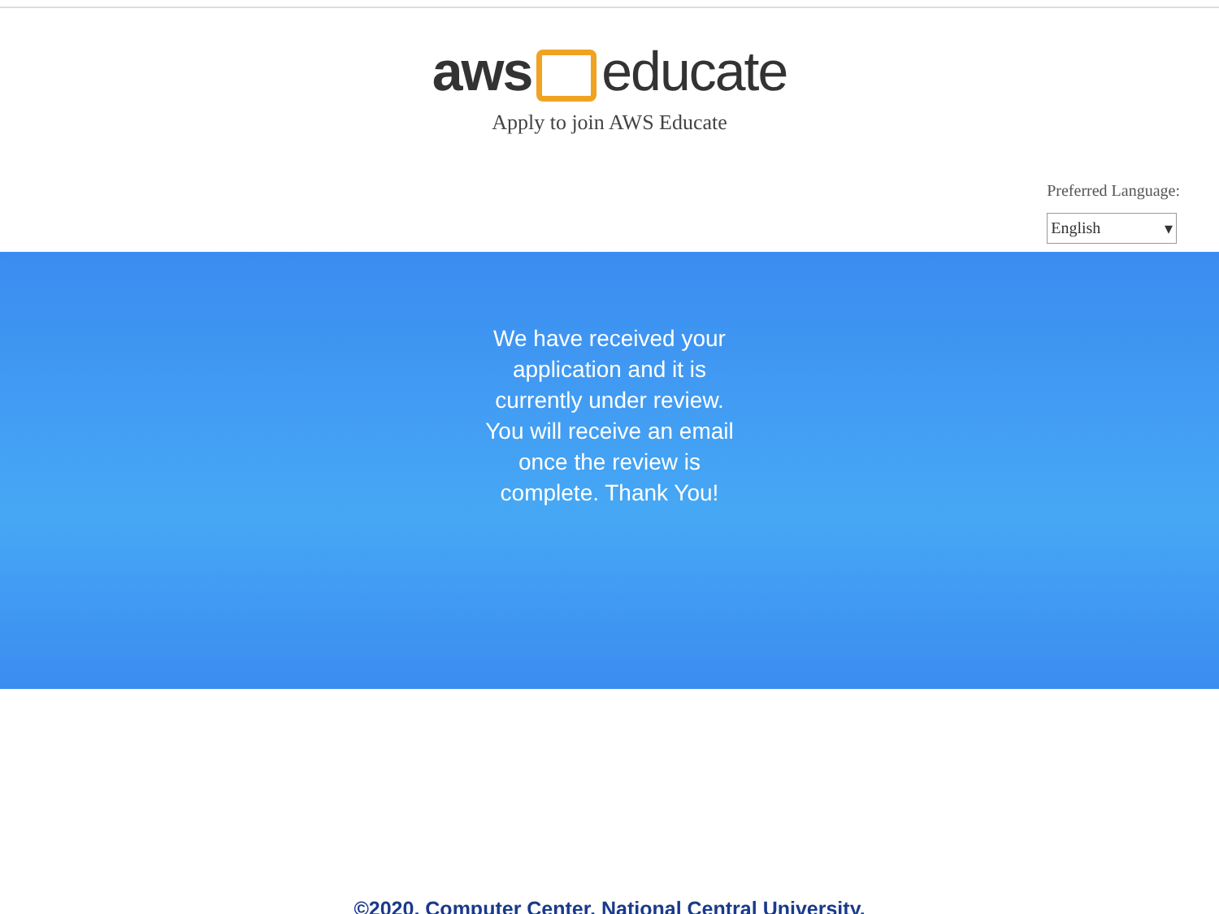aws educate
Apply to join AWS Educate
Preferred Language:
English ▾
We have received your application and it is currently under review. You will receive an email once the review is complete. Thank You!
©2020, Computer Center, National Central University.